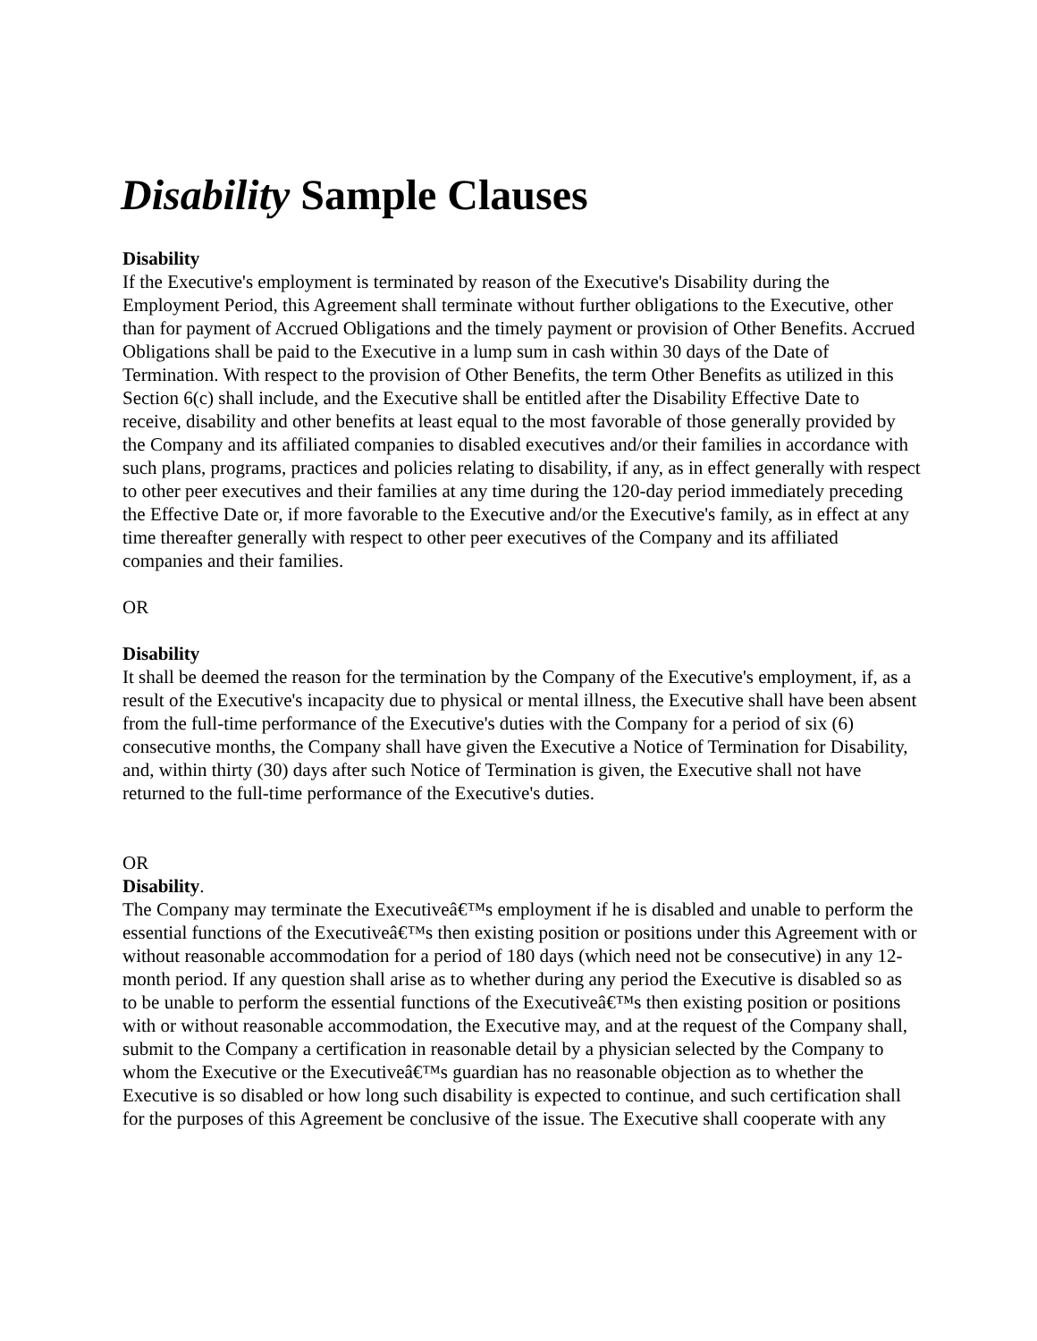Disability Sample Clauses
Disability
If the Executive's employment is terminated by reason of the Executive's Disability during the Employment Period, this Agreement shall terminate without further obligations to the Executive, other than for payment of Accrued Obligations and the timely payment or provision of Other Benefits. Accrued Obligations shall be paid to the Executive in a lump sum in cash within 30 days of the Date of Termination. With respect to the provision of Other Benefits, the term Other Benefits as utilized in this Section 6(c) shall include, and the Executive shall be entitled after the Disability Effective Date to receive, disability and other benefits at least equal to the most favorable of those generally provided by the Company and its affiliated companies to disabled executives and/or their families in accordance with such plans, programs, practices and policies relating to disability, if any, as in effect generally with respect to other peer executives and their families at any time during the 120-day period immediately preceding the Effective Date or, if more favorable to the Executive and/or the Executive's family, as in effect at any time thereafter generally with respect to other peer executives of the Company and its affiliated companies and their families.
OR
Disability
It shall be deemed the reason for the termination by the Company of the Executive's employment, if, as a result of the Executive's incapacity due to physical or mental illness, the Executive shall have been absent from the full-time performance of the Executive's duties with the Company for a period of six (6) consecutive months, the Company shall have given the Executive a Notice of Termination for Disability, and, within thirty (30) days after such Notice of Termination is given, the Executive shall not have returned to the full-time performance of the Executive's duties.
OR
Disability.
The Company may terminate the Executiveâ€™s employment if he is disabled and unable to perform the essential functions of the Executiveâ€™s then existing position or positions under this Agreement with or without reasonable accommodation for a period of 180 days (which need not be consecutive) in any 12-month period. If any question shall arise as to whether during any period the Executive is disabled so as to be unable to perform the essential functions of the Executiveâ€™s then existing position or positions with or without reasonable accommodation, the Executive may, and at the request of the Company shall, submit to the Company a certification in reasonable detail by a physician selected by the Company to whom the Executive or the Executiveâ€™s guardian has no reasonable objection as to whether the Executive is so disabled or how long such disability is expected to continue, and such certification shall for the purposes of this Agreement be conclusive of the issue. The Executive shall cooperate with any